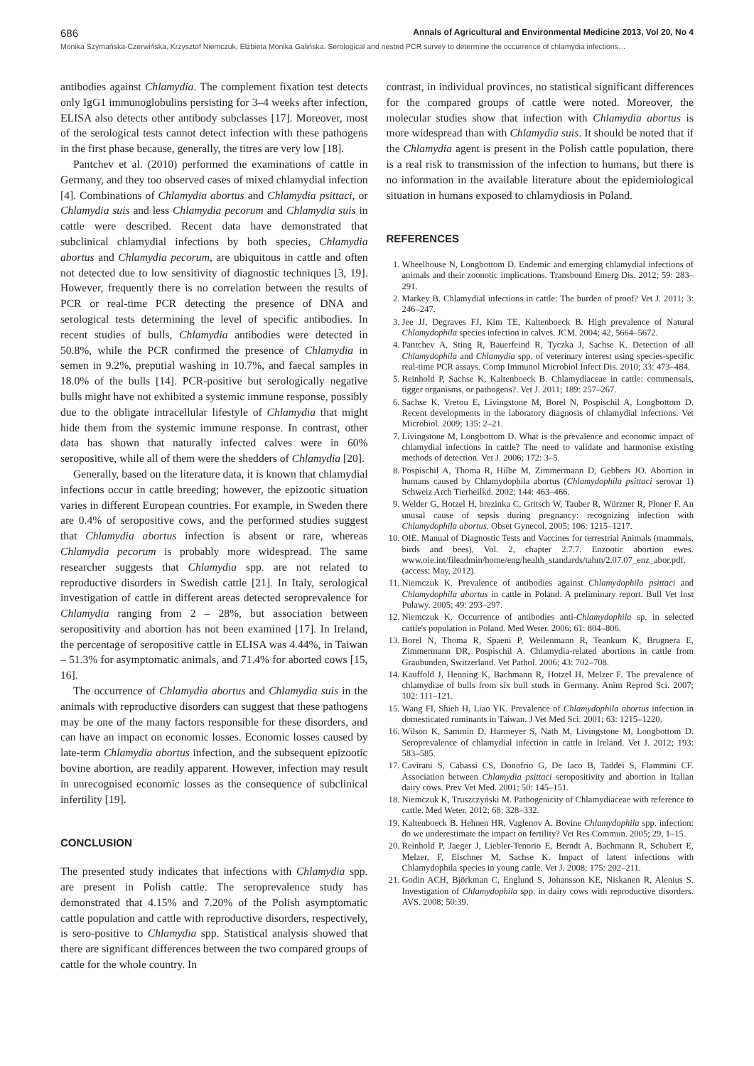686 Annals of Agricultural and Environmental Medicine 2013, Vol 20, No 4
Monika Szymańska-Czerwińska, Krzysztof Niemczuk, Elżbieta Monika Galińska. Serological and nested PCR survey to determine the occurrence of chlamydia infections…
antibodies against Chlamydia. The complement fixation test detects only IgG1 immunoglobulins persisting for 3–4 weeks after infection, ELISA also detects other antibody subclasses [17]. Moreover, most of the serological tests cannot detect infection with these pathogens in the first phase because, generally, the titres are very low [18].
Pantchev et al. (2010) performed the examinations of cattle in Germany, and they too observed cases of mixed chlamydial infection [4]. Combinations of Chlamydia abortus and Chlamydia psittaci, or Chlamydia suis and less Chlamydia pecorum and Chlamydia suis in cattle were described. Recent data have demonstrated that subclinical chlamydial infections by both species, Chlamydia abortus and Chlamydia pecorum, are ubiquitous in cattle and often not detected due to low sensitivity of diagnostic techniques [3, 19]. However, frequently there is no correlation between the results of PCR or real-time PCR detecting the presence of DNA and serological tests determining the level of specific antibodies. In recent studies of bulls, Chlamydia antibodies were detected in 50.8%, while the PCR confirmed the presence of Chlamydia in semen in 9.2%, preputial washing in 10.7%, and faecal samples in 18.0% of the bulls [14]. PCR-positive but serologically negative bulls might have not exhibited a systemic immune response, possibly due to the obligate intracellular lifestyle of Chlamydia that might hide them from the systemic immune response. In contrast, other data has shown that naturally infected calves were in 60% seropositive, while all of them were the shedders of Chlamydia [20].
Generally, based on the literature data, it is known that chlamydial infections occur in cattle breeding; however, the epizootic situation varies in different European countries. For example, in Sweden there are 0.4% of seropositive cows, and the performed studies suggest that Chlamydia abortus infection is absent or rare, whereas Chlamydia pecorum is probably more widespread. The same researcher suggests that Chlamydia spp. are not related to reproductive disorders in Swedish cattle [21]. In Italy, serological investigation of cattle in different areas detected seroprevalence for Chlamydia ranging from 2 – 28%, but association between seropositivity and abortion has not been examined [17]. In Ireland, the percentage of seropositive cattle in ELISA was 4.44%, in Taiwan – 51.3% for asymptomatic animals, and 71.4% for aborted cows [15, 16].
The occurrence of Chlamydia abortus and Chlamydia suis in the animals with reproductive disorders can suggest that these pathogens may be one of the many factors responsible for these disorders, and can have an impact on economic losses. Economic losses caused by late-term Chlamydia abortus infection, and the subsequent epizootic bovine abortion, are readily apparent. However, infection may result in unrecognised economic losses as the consequence of subclinical infertility [19].
CONCLUSION
The presented study indicates that infections with Chlamydia spp. are present in Polish cattle. The seroprevalence study has demonstrated that 4.15% and 7.20% of the Polish asymptomatic cattle population and cattle with reproductive disorders, respectively, is sero-positive to Chlamydia spp. Statistical analysis showed that there are significant differences between the two compared groups of cattle for the whole country. In
contrast, in individual provinces, no statistical significant differences for the compared groups of cattle were noted. Moreover, the molecular studies show that infection with Chlamydia abortus is more widespread than with Chlamydia suis. It should be noted that if the Chlamydia agent is present in the Polish cattle population, there is a real risk to transmission of the infection to humans, but there is no information in the available literature about the epidemiological situation in humans exposed to chlamydiosis in Poland.
REFERENCES
1. Wheelhouse N, Longbottom D. Endemic and emerging chlamydial infections of animals and their zoonotic implications. Transbound Emerg Dis. 2012; 59: 283–291.
2. Markey B. Chlamydial infections in cattle: The burden of proof? Vet J. 2011; 3: 246–247.
3. Jee JJ, Degraves FJ, Kim TE, Kaltenboeck B. High prevalence of Natural Chlamydophila species infection in calves. JCM. 2004; 42, 5664–5672.
4. Pantchev A, Sting R, Bauerfeind R, Tyczka J, Sachse K. Detection of all Chlamydophila and Chlamydia spp. of veterinary interest using species-specific real-time PCR assays. Comp Immunol Microbiol Infect Dis. 2010; 33: 473–484.
5. Reinhold P, Sachse K, Kaltenboeck B. Chlamydiaceae in cattle: commensals, tigger organisms, or pathogens?. Vet J. 2011; 189: 257–267.
6. Sachse K, Vretou E, Livingstone M, Borel N, Pospischil A, Longbottom D. Recent developments in the laboratory diagnosis of chlamydial infections. Vet Microbiol. 2009; 135: 2–21.
7. Livingstone M, Longbottom D. What is the prevalence and economic impact of chlamydial infections in cattle? The need to validate and harmonise existing methods of detection. Vet J. 2006; 172: 3–5.
8. Pospischil A, Thoma R, Hilbe M, Zimmermann D, Gebbers JO. Abortion in humans caused by Chlamydophila abortus (Chlamydophila psittaci serovar 1) Schweiz Arch Tierheilkd. 2002; 144: 463–466.
9. Welder G, Hotzel H, brezinka C, Gritsch W, Tauber R, Würzner R, Ploner F. An unusal cause of sepsis during pregnancy: recognizing infection with Chlamydophila abortus. Obset Gynecol. 2005; 106: 1215–1217.
10. OIE. Manual of Diagnostic Tests and Vaccines for terrestrial Animals (mammals, birds and bees), Vol. 2, chapter 2.7.7. Enzootic abortion ewes. www.oie.int/fileadmin/home/eng/health_standards/tahm/2.07.07_enz_abor.pdf. (access: May, 2012).
11. Niemczuk K. Prevalence of antibodies against Chlamydophila psittaci and Chlamydophila abortus in cattle in Poland. A preliminary report. Bull Vet Inst Pulawy. 2005; 49: 293–297.
12. Niemczuk K. Occurrence of antibodies anti-Chlamydophila sp. in selected cattle's population in Poland. Med Weter. 2006; 61: 804–806.
13. Borel N, Thoma R, Spaeni P, Weilenmann R, Teankum K, Brugnera E, Zimmermann DR, Pospischil A. Chlamydia-related abortions in cattle from Graubunden, Switzerland. Vet Pathol. 2006; 43: 702–708.
14. Kauffold J, Henning K, Bachmann R, Hotzel H, Melzer F. The prevalence of chlamydiae of bulls from six bull studs in Germany. Anim Reprod Sci. 2007; 102: 111–121.
15. Wang FI, Shieh H, Liao YK. Prevalence of Chlamydophila abortus infection in domesticated ruminants in Taiwan. J Vet Med Sci. 2001; 63: 1215–1220.
16. Wilson K, Sammin D, Harmeyer S, Nath M, Livingstone M, Longbottom D. Seroprevalence of chlamydial infection in cattle in Ireland. Vet J. 2012; 193: 583–585.
17. Cavirani S, Cabassi CS, Donofrio G, De Iaco B, Taddei S, Flammini CF. Association between Chlamydia psittaci seropositivity and abortion in Italian dairy cows. Prev Vet Med. 2001; 50: 145–151.
18. Niemczuk K, Truszczyński M. Pathogenicity of Chlamydiaceae with reference to cattle. Med Weter. 2012; 68: 328–332.
19. Kaltenboeck B. Hehnen HR, Vaglenov A. Bovine Chlamydophila spp. infection: do we underestimate the impact on fertility? Vet Res Commun. 2005; 29, 1–15.
20. Reinhold P, Jaeger J, Liebler-Tenorio E, Berndt A, Bachmann R, Schubert E, Melzer, F, Elschner M, Sachse K. Impact of latent infections with Chlamydophila species in young cattle. Vet J. 2008; 175: 202–211.
21. Godin ACH, Björkman C, Englund S, Johansson KE, Niskanen R, Alenius S. Investigation of Chlamydophila spp. in dairy cows with reproductive disorders. AVS. 2008; 50:39.